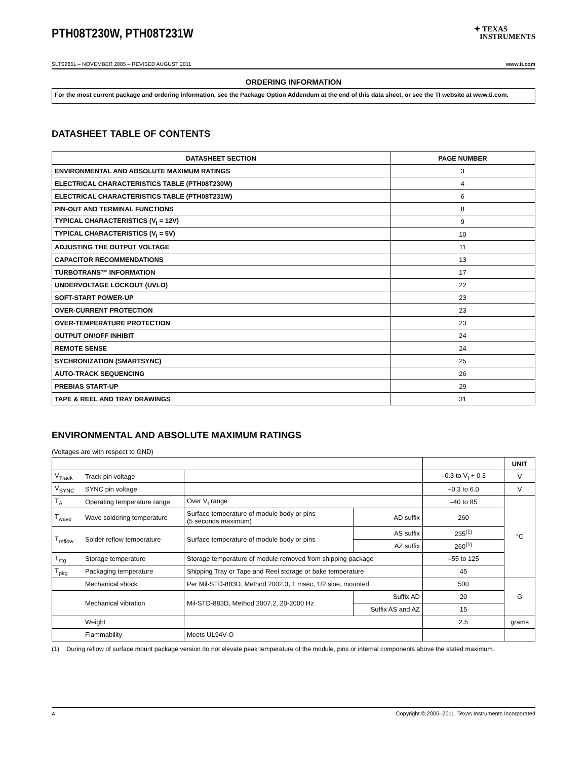PTH08T230W, PTH08T231W
✦ TEXAS
INSTRUMENTS
SLTS265L – NOVEMBER 2005 – REVISED AUGUST 2011 www.ti.com
ORDERING INFORMATION
For the most current package and ordering information, see the Package Option Addendum at the end of this data sheet, or see the TI website at www.ti.com.
DATASHEET TABLE OF CONTENTS
| DATASHEET SECTION | PAGE NUMBER |
| --- | --- |
| ENVIRONMENTAL AND ABSOLUTE MAXIMUM RATINGS | 3 |
| ELECTRICAL CHARACTERISTICS TABLE (PTH08T230W) | 4 |
| ELECTRICAL CHARACTERISTICS TABLE (PTH08T231W) | 6 |
| PIN-OUT AND TERMINAL FUNCTIONS | 8 |
| TYPICAL CHARACTERISTICS (V<sub>I</sub> = 12V) | 9 |
| TYPICAL CHARACTERISTICS (V<sub>I</sub> = 5V) | 10 |
| ADJUSTING THE OUTPUT VOLTAGE | 11 |
| CAPACITOR RECOMMENDATIONS | 13 |
| TURBOTRANS™ INFORMATION | 17 |
| UNDERVOLTAGE LOCKOUT (UVLO) | 22 |
| SOFT-START POWER-UP | 23 |
| OVER-CURRENT PROTECTION | 23 |
| OVER-TEMPERATURE PROTECTION | 23 |
| OUTPUT ON/OFF INHIBIT | 24 |
| REMOTE SENSE | 24 |
| SYCHRONIZATION (SMARTSYNC) | 25 |
| AUTO-TRACK SEQUENCING | 26 |
| PREBIAS START-UP | 29 |
| TAPE & REEL AND TRAY DRAWINGS | 31 |
ENVIRONMENTAL AND ABSOLUTE MAXIMUM RATINGS
(Voltages are with respect to GND)
| | | | | | UNIT |
| V<sub>Track</sub> | Track pin voltage | | | –0.3 to V<sub>I</sub> + 0.3 | V |
| V<sub>SYNC</sub> | SYNC pin voltage | | | –0.3 to 6.0 | V |
| T<sub>A</sub> | Operating temperature range | Over V<sub>I</sub> range | | –40 to 85 | °C |
| T<sub>wave</sub> | Wave soldering temperature | Surface temperature of module body or pins (5 seconds maximum) | AD suffix | 260 | |
| T<sub>reflow</sub> | Solder reflow temperature | Surface temperature of module body or pins | AS suffix | 235<sup>(1)</sup> | |
| | | | AZ suffix | 260<sup>(1)</sup> | |
| T<sub>stg</sub> | Storage temperature | Storage temperature of module removed from shipping package | | –55 to 125 | |
| T<sub>pkg</sub> | Packaging temperature | Shipping Tray or Tape and Reel storage or bake temperature | | 45 | |
| | Mechanical shock | Per Mil-STD-883D, Method 2002.3, 1 msec, 1/2 sine, mounted | | 500 | G |
| | Mechanical vibration | Mil-STD-883D, Method 2007.2, 20-2000 Hz | Suffix AD | 20 | |
| | | | Suffix AS and AZ | 15 | |
| | Weight | | | 2.5 | grams |
| | Flammability | Meets UL94V-O | | | |
(1) During reflow of surface mount package version do not elevate peak temperature of the module, pins or internal components above the stated maximum.
4 Copyright © 2005–2011, Texas Instruments Incorporated